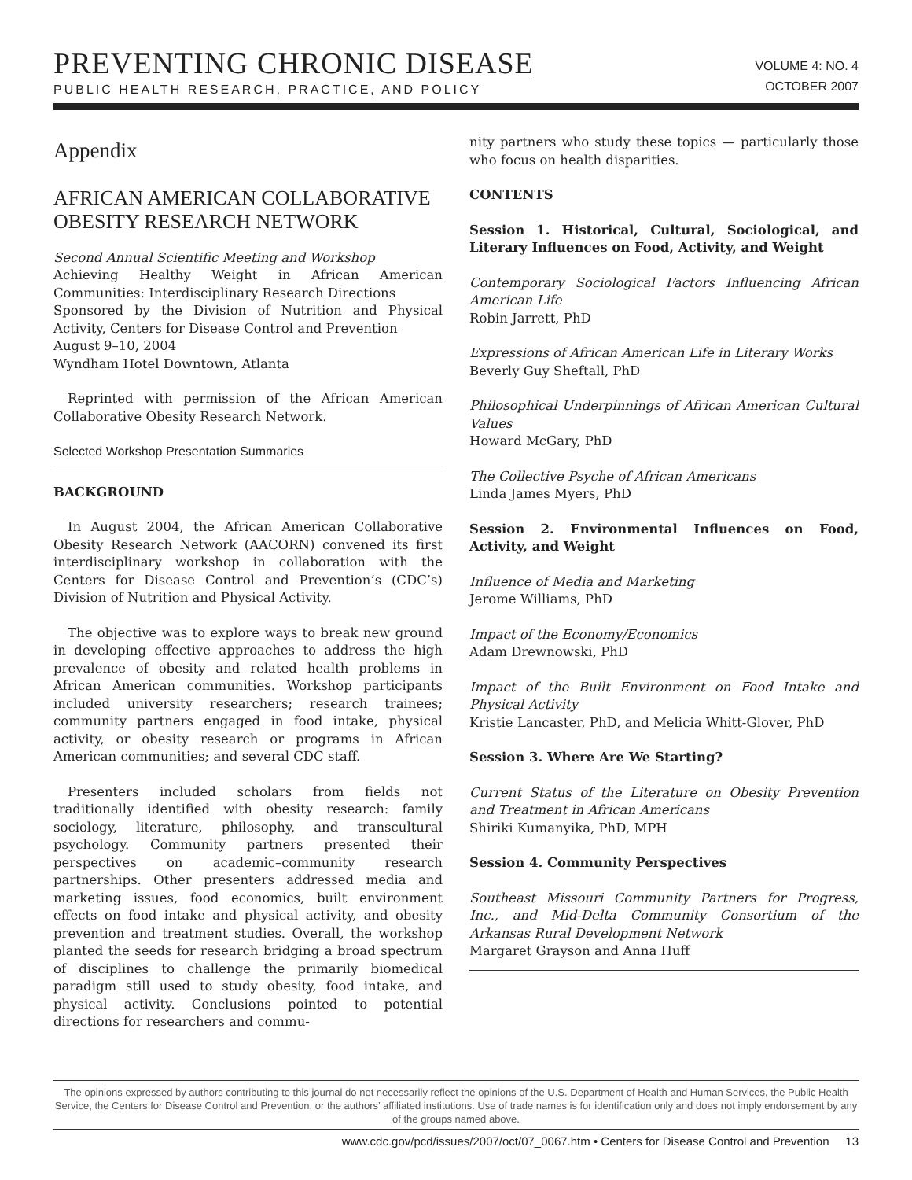PREVENTING CHRONIC DISEASE
PUBLIC HEALTH RESEARCH, PRACTICE, AND POLICY
VOLUME 4: NO. 4
OCTOBER 2007
Appendix
AFRICAN AMERICAN COLLABORATIVE OBESITY RESEARCH NETWORK
Second Annual Scientific Meeting and Workshop
Achieving Healthy Weight in African American Communities: Interdisciplinary Research Directions
Sponsored by the Division of Nutrition and Physical Activity, Centers for Disease Control and Prevention
August 9–10, 2004
Wyndham Hotel Downtown, Atlanta
Reprinted with permission of the African American Collaborative Obesity Research Network.
Selected Workshop Presentation Summaries
BACKGROUND
In August 2004, the African American Collaborative Obesity Research Network (AACORN) convened its first interdisciplinary workshop in collaboration with the Centers for Disease Control and Prevention’s (CDC’s) Division of Nutrition and Physical Activity.
The objective was to explore ways to break new ground in developing effective approaches to address the high prevalence of obesity and related health problems in African American communities. Workshop participants included university researchers; research trainees; community partners engaged in food intake, physical activity, or obesity research or programs in African American communities; and several CDC staff.
Presenters included scholars from fields not traditionally identified with obesity research: family sociology, literature, philosophy, and transcultural psychology. Community partners presented their perspectives on academic–community research partnerships. Other presenters addressed media and marketing issues, food economics, built environment effects on food intake and physical activity, and obesity prevention and treatment studies. Overall, the workshop planted the seeds for research bridging a broad spectrum of disciplines to challenge the primarily biomedical paradigm still used to study obesity, food intake, and physical activity. Conclusions pointed to potential directions for researchers and commu-
nity partners who study these topics — particularly those who focus on health disparities.
CONTENTS
Session 1. Historical, Cultural, Sociological, and Literary Influences on Food, Activity, and Weight
Contemporary Sociological Factors Influencing African American Life
Robin Jarrett, PhD
Expressions of African American Life in Literary Works
Beverly Guy Sheftall, PhD
Philosophical Underpinnings of African American Cultural Values
Howard McGary, PhD
The Collective Psyche of African Americans
Linda James Myers, PhD
Session 2. Environmental Influences on Food, Activity, and Weight
Influence of Media and Marketing
Jerome Williams, PhD
Impact of the Economy/Economics
Adam Drewnowski, PhD
Impact of the Built Environment on Food Intake and Physical Activity
Kristie Lancaster, PhD, and Melicia Whitt-Glover, PhD
Session 3. Where Are We Starting?
Current Status of the Literature on Obesity Prevention and Treatment in African Americans
Shiriki Kumanyika, PhD, MPH
Session 4. Community Perspectives
Southeast Missouri Community Partners for Progress, Inc., and Mid-Delta Community Consortium of the Arkansas Rural Development Network
Margaret Grayson and Anna Huff
The opinions expressed by authors contributing to this journal do not necessarily reflect the opinions of the U.S. Department of Health and Human Services, the Public Health Service, the Centers for Disease Control and Prevention, or the authors’ affiliated institutions. Use of trade names is for identification only and does not imply endorsement by any of the groups named above.
www.cdc.gov/pcd/issues/2007/oct/07_0067.htm • Centers for Disease Control and Prevention 13